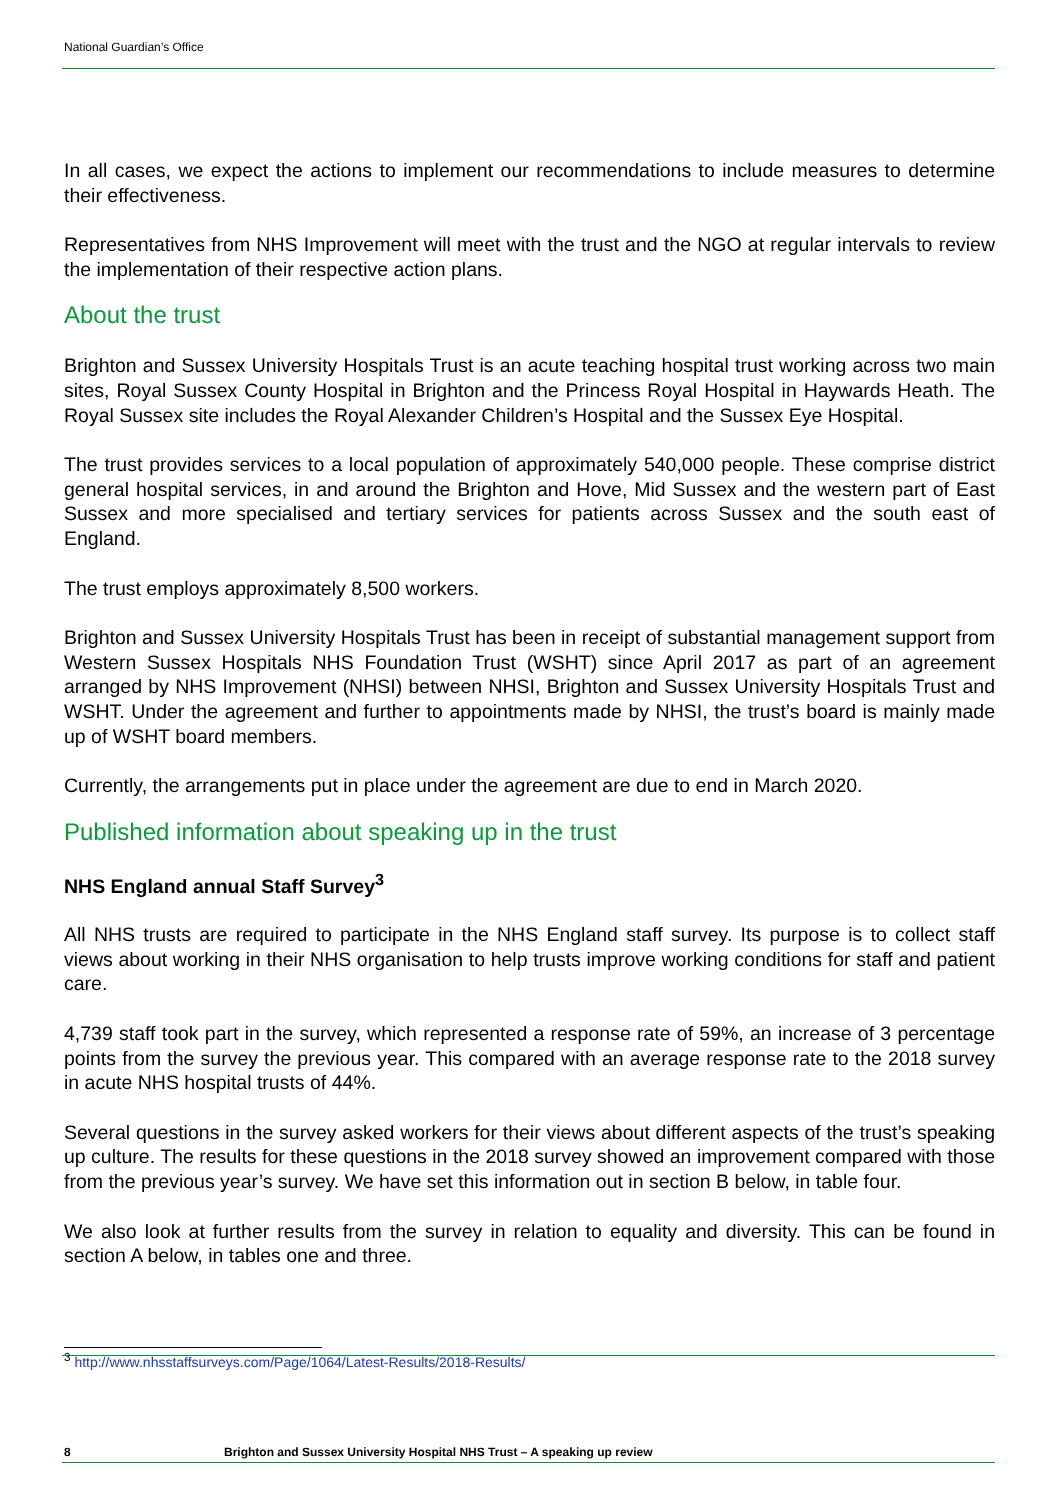National Guardian’s Office
In all cases, we expect the actions to implement our recommendations to include measures to determine their effectiveness.
Representatives from NHS Improvement will meet with the trust and the NGO at regular intervals to review the implementation of their respective action plans.
About the trust
Brighton and Sussex University Hospitals Trust is an acute teaching hospital trust working across two main sites, Royal Sussex County Hospital in Brighton and the Princess Royal Hospital in Haywards Heath. The Royal Sussex site includes the Royal Alexander Children’s Hospital and the Sussex Eye Hospital.
The trust provides services to a local population of approximately 540,000 people. These comprise district general hospital services, in and around the Brighton and Hove, Mid Sussex and the western part of East Sussex and more specialised and tertiary services for patients across Sussex and the south east of England.
The trust employs approximately 8,500 workers.
Brighton and Sussex University Hospitals Trust has been in receipt of substantial management support from Western Sussex Hospitals NHS Foundation Trust (WSHT) since April 2017 as part of an agreement arranged by NHS Improvement (NHSI) between NHSI, Brighton and Sussex University Hospitals Trust and WSHT. Under the agreement and further to appointments made by NHSI, the trust’s board is mainly made up of WSHT board members.
Currently, the arrangements put in place under the agreement are due to end in March 2020.
Published information about speaking up in the trust
NHS England annual Staff Survey<sup>3</sup>
All NHS trusts are required to participate in the NHS England staff survey. Its purpose is to collect staff views about working in their NHS organisation to help trusts improve working conditions for staff and patient care.
4,739 staff took part in the survey, which represented a response rate of 59%, an increase of 3 percentage points from the survey the previous year. This compared with an average response rate to the 2018 survey in acute NHS hospital trusts of 44%.
Several questions in the survey asked workers for their views about different aspects of the trust’s speaking up culture. The results for these questions in the 2018 survey showed an improvement compared with those from the previous year’s survey. We have set this information out in section B below, in table four.
We also look at further results from the survey in relation to equality and diversity. This can be found in section A below, in tables one and three.
<sup>3</sup> http://www.nhsstaffsurveys.com/Page/1064/Latest-Results/2018-Results/
8 Brighton and Sussex University Hospital NHS Trust – A speaking up review